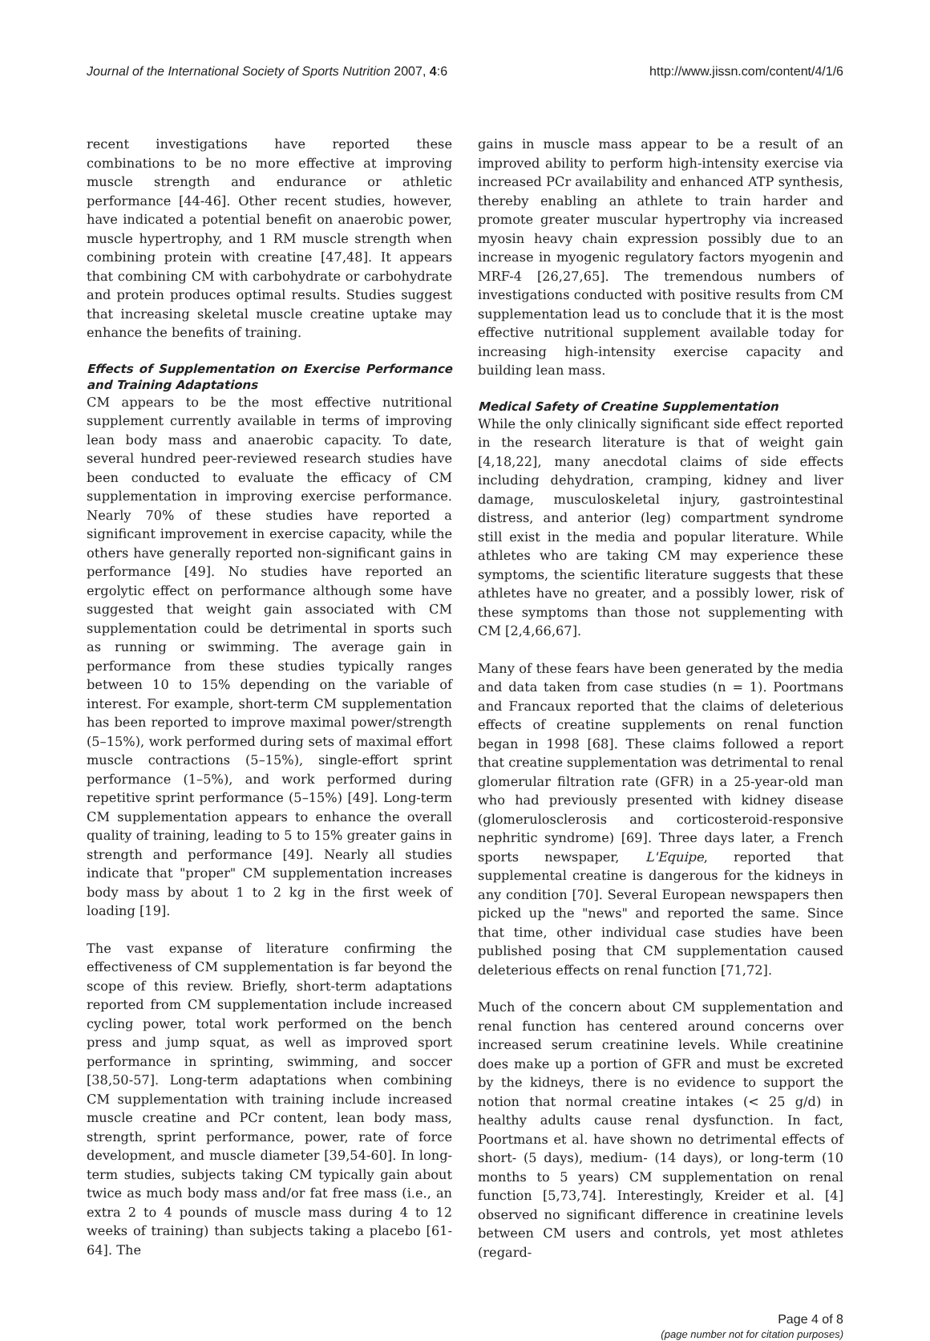Journal of the International Society of Sports Nutrition 2007, 4:6 http://www.jissn.com/content/4/1/6
recent investigations have reported these combinations to be no more effective at improving muscle strength and endurance or athletic performance [44-46]. Other recent studies, however, have indicated a potential benefit on anaerobic power, muscle hypertrophy, and 1 RM muscle strength when combining protein with creatine [47,48]. It appears that combining CM with carbohydrate or carbohydrate and protein produces optimal results. Studies suggest that increasing skeletal muscle creatine uptake may enhance the benefits of training.
Effects of Supplementation on Exercise Performance and Training Adaptations
CM appears to be the most effective nutritional supplement currently available in terms of improving lean body mass and anaerobic capacity. To date, several hundred peer-reviewed research studies have been conducted to evaluate the efficacy of CM supplementation in improving exercise performance. Nearly 70% of these studies have reported a significant improvement in exercise capacity, while the others have generally reported non-significant gains in performance [49]. No studies have reported an ergolytic effect on performance although some have suggested that weight gain associated with CM supplementation could be detrimental in sports such as running or swimming. The average gain in performance from these studies typically ranges between 10 to 15% depending on the variable of interest. For example, short-term CM supplementation has been reported to improve maximal power/strength (5–15%), work performed during sets of maximal effort muscle contractions (5–15%), single-effort sprint performance (1–5%), and work performed during repetitive sprint performance (5–15%) [49]. Long-term CM supplementation appears to enhance the overall quality of training, leading to 5 to 15% greater gains in strength and performance [49]. Nearly all studies indicate that "proper" CM supplementation increases body mass by about 1 to 2 kg in the first week of loading [19].
The vast expanse of literature confirming the effectiveness of CM supplementation is far beyond the scope of this review. Briefly, short-term adaptations reported from CM supplementation include increased cycling power, total work performed on the bench press and jump squat, as well as improved sport performance in sprinting, swimming, and soccer [38,50-57]. Long-term adaptations when combining CM supplementation with training include increased muscle creatine and PCr content, lean body mass, strength, sprint performance, power, rate of force development, and muscle diameter [39,54-60]. In long-term studies, subjects taking CM typically gain about twice as much body mass and/or fat free mass (i.e., an extra 2 to 4 pounds of muscle mass during 4 to 12 weeks of training) than subjects taking a placebo [61-64]. The
gains in muscle mass appear to be a result of an improved ability to perform high-intensity exercise via increased PCr availability and enhanced ATP synthesis, thereby enabling an athlete to train harder and promote greater muscular hypertrophy via increased myosin heavy chain expression possibly due to an increase in myogenic regulatory factors myogenin and MRF-4 [26,27,65]. The tremendous numbers of investigations conducted with positive results from CM supplementation lead us to conclude that it is the most effective nutritional supplement available today for increasing high-intensity exercise capacity and building lean mass.
Medical Safety of Creatine Supplementation
While the only clinically significant side effect reported in the research literature is that of weight gain [4,18,22], many anecdotal claims of side effects including dehydration, cramping, kidney and liver damage, musculoskeletal injury, gastrointestinal distress, and anterior (leg) compartment syndrome still exist in the media and popular literature. While athletes who are taking CM may experience these symptoms, the scientific literature suggests that these athletes have no greater, and a possibly lower, risk of these symptoms than those not supplementing with CM [2,4,66,67].
Many of these fears have been generated by the media and data taken from case studies (n = 1). Poortmans and Francaux reported that the claims of deleterious effects of creatine supplements on renal function began in 1998 [68]. These claims followed a report that creatine supplementation was detrimental to renal glomerular filtration rate (GFR) in a 25-year-old man who had previously presented with kidney disease (glomerulosclerosis and corticosteroid-responsive nephritic syndrome) [69]. Three days later, a French sports newspaper, L'Equipe, reported that supplemental creatine is dangerous for the kidneys in any condition [70]. Several European newspapers then picked up the "news" and reported the same. Since that time, other individual case studies have been published posing that CM supplementation caused deleterious effects on renal function [71,72].
Much of the concern about CM supplementation and renal function has centered around concerns over increased serum creatinine levels. While creatinine does make up a portion of GFR and must be excreted by the kidneys, there is no evidence to support the notion that normal creatine intakes (< 25 g/d) in healthy adults cause renal dysfunction. In fact, Poortmans et al. have shown no detrimental effects of short- (5 days), medium- (14 days), or long-term (10 months to 5 years) CM supplementation on renal function [5,73,74]. Interestingly, Kreider et al. [4] observed no significant difference in creatinine levels between CM users and controls, yet most athletes (regard-
Page 4 of 8
(page number not for citation purposes)